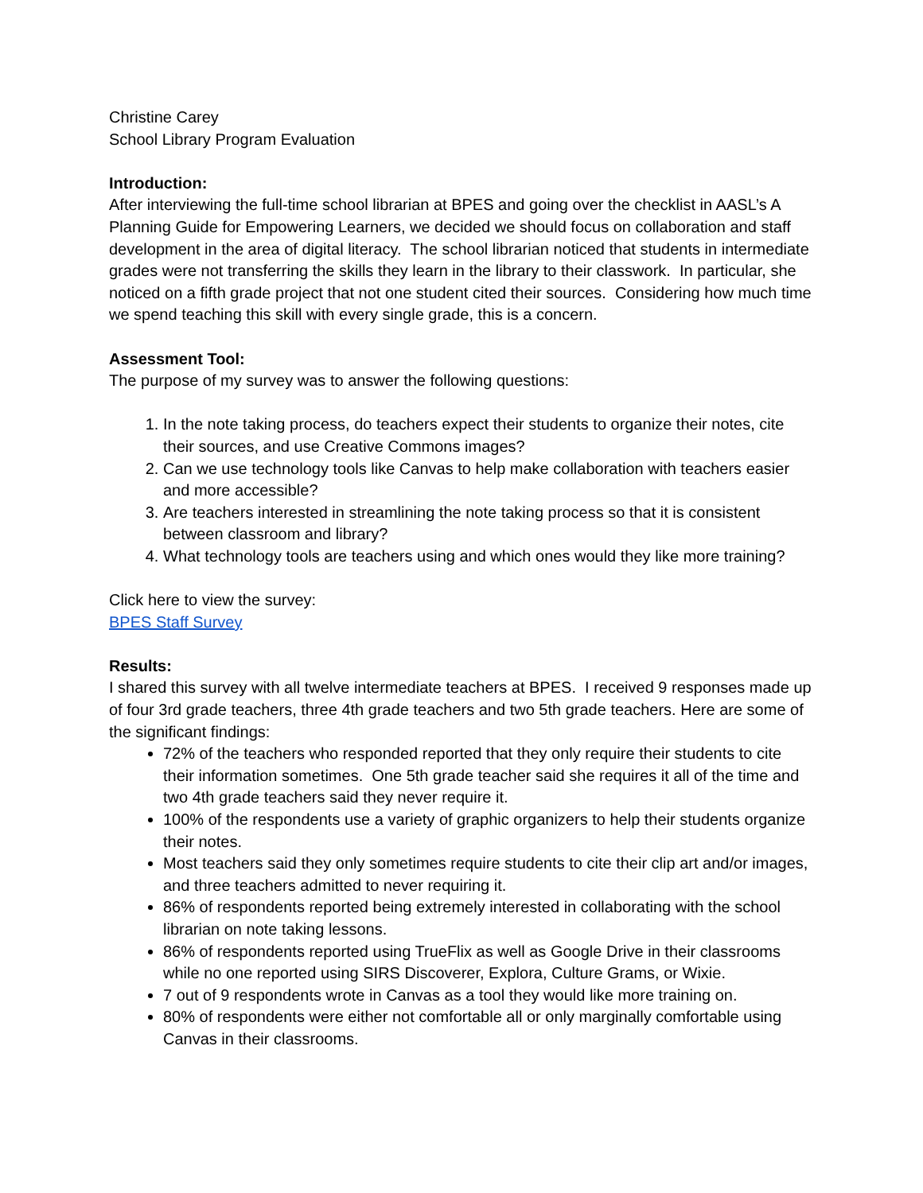Christine Carey
School Library Program Evaluation
Introduction:
After interviewing the full-time school librarian at BPES and going over the checklist in AASL’s A Planning Guide for Empowering Learners, we decided we should focus on collaboration and staff development in the area of digital literacy. The school librarian noticed that students in intermediate grades were not transferring the skills they learn in the library to their classwork. In particular, she noticed on a fifth grade project that not one student cited their sources. Considering how much time we spend teaching this skill with every single grade, this is a concern.
Assessment Tool:
The purpose of my survey was to answer the following questions:
1. In the note taking process, do teachers expect their students to organize their notes, cite their sources, and use Creative Commons images?
2. Can we use technology tools like Canvas to help make collaboration with teachers easier and more accessible?
3. Are teachers interested in streamlining the note taking process so that it is consistent between classroom and library?
4. What technology tools are teachers using and which ones would they like more training?
Click here to view the survey:
BPES Staff Survey
Results:
I shared this survey with all twelve intermediate teachers at BPES. I received 9 responses made up of four 3rd grade teachers, three 4th grade teachers and two 5th grade teachers. Here are some of the significant findings:
72% of the teachers who responded reported that they only require their students to cite their information sometimes. One 5th grade teacher said she requires it all of the time and two 4th grade teachers said they never require it.
100% of the respondents use a variety of graphic organizers to help their students organize their notes.
Most teachers said they only sometimes require students to cite their clip art and/or images, and three teachers admitted to never requiring it.
86% of respondents reported being extremely interested in collaborating with the school librarian on note taking lessons.
86% of respondents reported using TrueFlix as well as Google Drive in their classrooms while no one reported using SIRS Discoverer, Explora, Culture Grams, or Wixie.
7 out of 9 respondents wrote in Canvas as a tool they would like more training on.
80% of respondents were either not comfortable all or only marginally comfortable using Canvas in their classrooms.